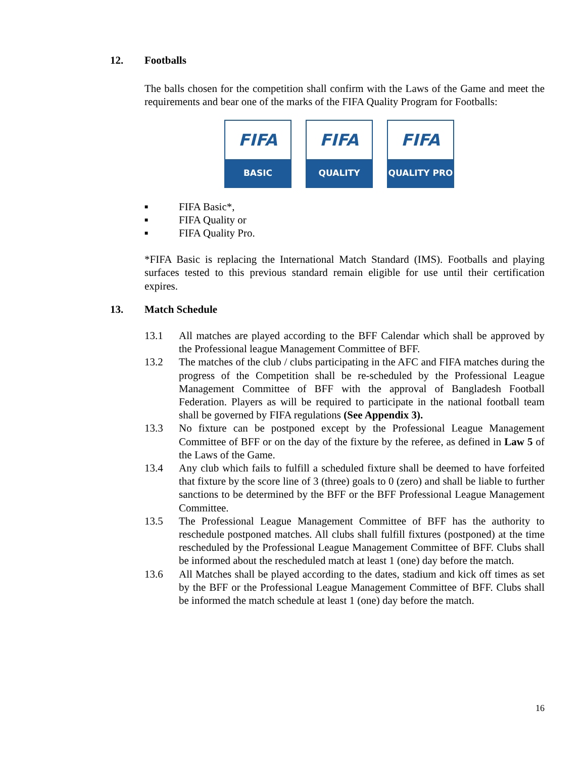12. Footballs
The balls chosen for the competition shall confirm with the Laws of the Game and meet the requirements and bear one of the marks of the FIFA Quality Program for Footballs:
FIFA
BASIC
FIFA
QUALITY
FIFA
QUALITY PRO
■ FIFA Basic*,
■ FIFA Quality or
■ FIFA Quality Pro.
*FIFA Basic is replacing the International Match Standard (IMS). Footballs and playing surfaces tested to this previous standard remain eligible for use until their certification expires.
13. Match Schedule
13.1 All matches are played according to the BFF Calendar which shall be approved by the Professional league Management Committee of BFF.
13.2 The matches of the club / clubs participating in the AFC and FIFA matches during the progress of the Competition shall be re-scheduled by the Professional League Management Committee of BFF with the approval of Bangladesh Football Federation. Players as will be required to participate in the national football team shall be governed by FIFA regulations (See Appendix 3).
13.3 No fixture can be postponed except by the Professional League Management Committee of BFF or on the day of the fixture by the referee, as defined in Law 5 of the Laws of the Game.
13.4 Any club which fails to fulfill a scheduled fixture shall be deemed to have forfeited that fixture by the score line of 3 (three) goals to 0 (zero) and shall be liable to further sanctions to be determined by the BFF or the BFF Professional League Management Committee.
13.5 The Professional League Management Committee of BFF has the authority to reschedule postponed matches. All clubs shall fulfill fixtures (postponed) at the time rescheduled by the Professional League Management Committee of BFF. Clubs shall be informed about the rescheduled match at least 1 (one) day before the match.
13.6 All Matches shall be played according to the dates, stadium and kick off times as set by the BFF or the Professional League Management Committee of BFF. Clubs shall be informed the match schedule at least 1 (one) day before the match.
16